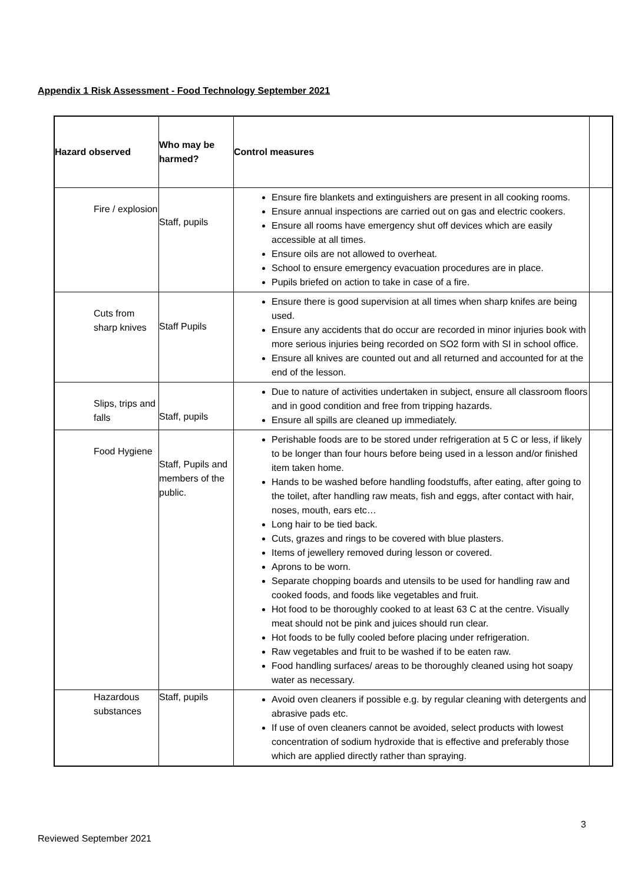Appendix 1 Risk Assessment - Food Technology September 2021
| Hazard observed | Who may be harmed? | Control measures | |
| --- | --- | --- | --- |
| Fire / explosion | Staff, pupils | Ensure fire blankets and extinguishers are present in all cooking rooms. Ensure annual inspections are carried out on gas and electric cookers. Ensure all rooms have emergency shut off devices which are easily accessible at all times. Ensure oils are not allowed to overheat. School to ensure emergency evacuation procedures are in place. Pupils briefed on action to take in case of a fire. | |
| Cuts from sharp knives | Staff Pupils | Ensure there is good supervision at all times when sharp knifes are being used. Ensure any accidents that do occur are recorded in minor injuries book with more serious injuries being recorded on SO2 form with SI in school office. Ensure all knives are counted out and all returned and accounted for at the end of the lesson. | |
| Slips, trips and falls | Staff, pupils | Due to nature of activities undertaken in subject, ensure all classroom floors and in good condition and free from tripping hazards. Ensure all spills are cleaned up immediately. | |
| Food Hygiene | Staff, Pupils and members of the public. | Perishable foods are to be stored under refrigeration at 5 C or less, if likely to be longer than four hours before being used in a lesson and/or finished item taken home. Hands to be washed before handling foodstuffs, after eating, after going to the toilet, after handling raw meats, fish and eggs, after contact with hair, noses, mouth, ears etc… Long hair to be tied back. Cuts, grazes and rings to be covered with blue plasters. Items of jewellery removed during lesson or covered. Aprons to be worn. Separate chopping boards and utensils to be used for handling raw and cooked foods, and foods like vegetables and fruit. Hot food to be thoroughly cooked to at least 63 C at the centre. Visually meat should not be pink and juices should run clear. Hot foods to be fully cooled before placing under refrigeration. Raw vegetables and fruit to be washed if to be eaten raw. Food handling surfaces/ areas to be thoroughly cleaned using hot soapy water as necessary. | |
| Hazardous substances | Staff, pupils | Avoid oven cleaners if possible e.g. by regular cleaning with detergents and abrasive pads etc. If use of oven cleaners cannot be avoided, select products with lowest concentration of sodium hydroxide that is effective and preferably those which are applied directly rather than spraying. | |
3
Reviewed September 2021